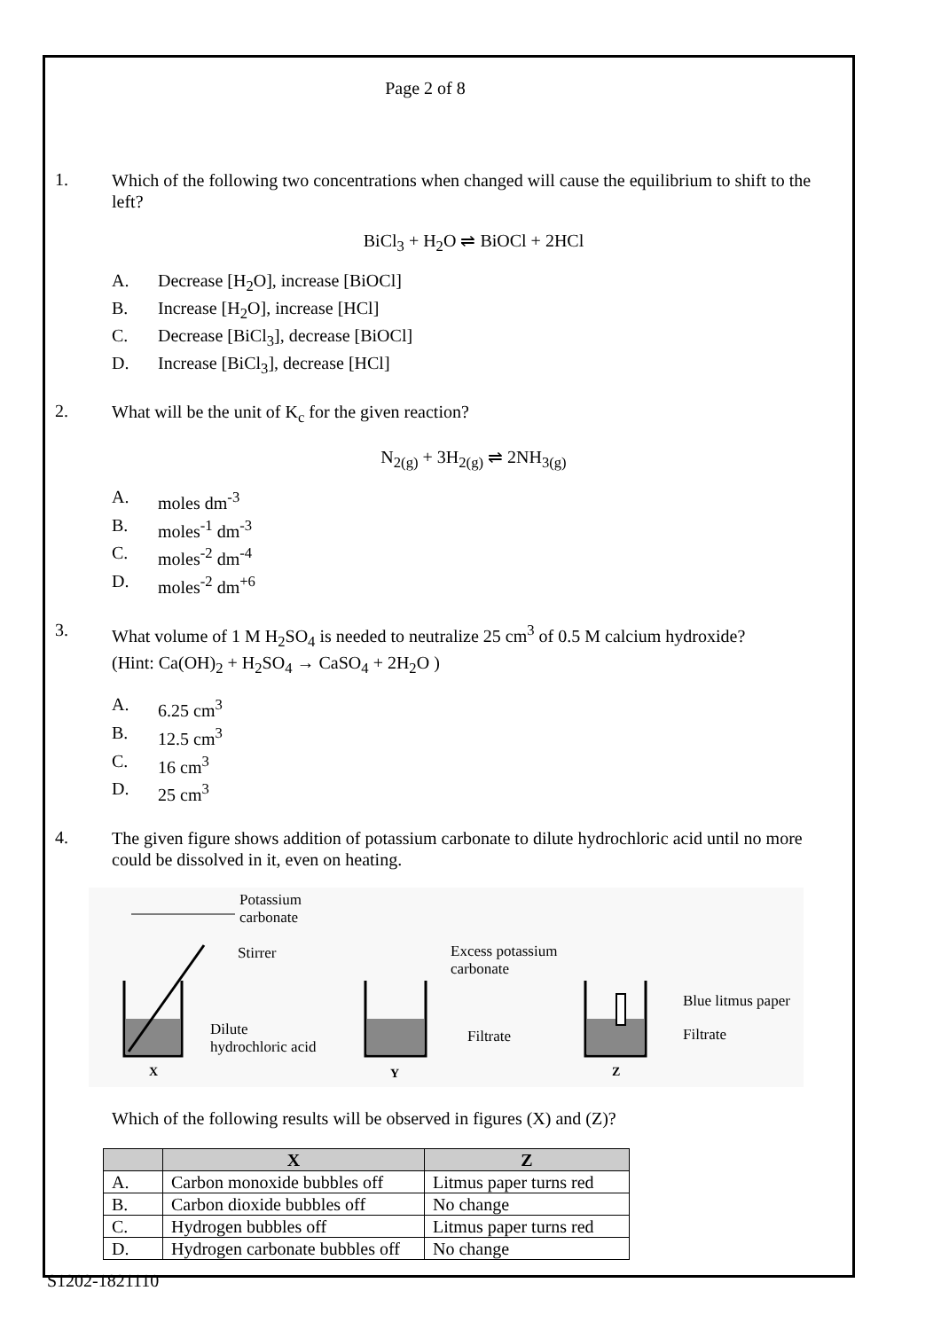Page 2 of 8
1.
Which of the following two concentrations when changed will cause the equilibrium to shift to the left?
BiCl<sub>3</sub> + H<sub>2</sub>O ⇌ BiOCl + 2HCl
A. Decrease [H<sub>2</sub>O], increase [BiOCl]
B. Increase [H<sub>2</sub>O], increase [HCl]
C. Decrease [BiCl<sub>3</sub>], decrease [BiOCl]
D. Increase [BiCl<sub>3</sub>], decrease [HCl]
2.
What will be the unit of K<sub>c</sub> for the given reaction?
N<sub>2(g)</sub> + 3H<sub>2(g)</sub> ⇌ 2NH<sub>3(g)</sub>
A. moles dm<sup>-3</sup>
B. moles<sup>-1</sup> dm<sup>-3</sup>
C. moles<sup>-2</sup> dm<sup>-4</sup>
D. moles<sup>-2</sup> dm<sup>+6</sup>
3.
What volume of 1 M H<sub>2</sub>SO<sub>4</sub> is needed to neutralize 25 cm<sup>3</sup> of 0.5 M calcium hydroxide?
(Hint: Ca(OH)<sub>2</sub> + H<sub>2</sub>SO<sub>4</sub> → CaSO<sub>4</sub> + 2H<sub>2</sub>O )
A. 6.25 cm<sup>3</sup>
B. 12.5 cm<sup>3</sup>
C. 16 cm<sup>3</sup>
D. 25 cm<sup>3</sup>
4.
The given figure shows addition of potassium carbonate to dilute hydrochloric acid until no more could be dissolved in it, even on heating.
Potassium
carbonate
Stirrer
Dilute
hydrochloric acid
X
Excess potassium
carbonate
Filtrate
Y
Blue litmus paper
Filtrate
Z
Which of the following results will be observed in figures (X) and (Z)?
| | X | Z |
| --- | --- | --- |
| A. | Carbon monoxide bubbles off | Litmus paper turns red |
| B. | Carbon dioxide bubbles off | No change |
| C. | Hydrogen bubbles off | Litmus paper turns red |
| D. | Hydrogen carbonate bubbles off | No change |
S1202-1821110